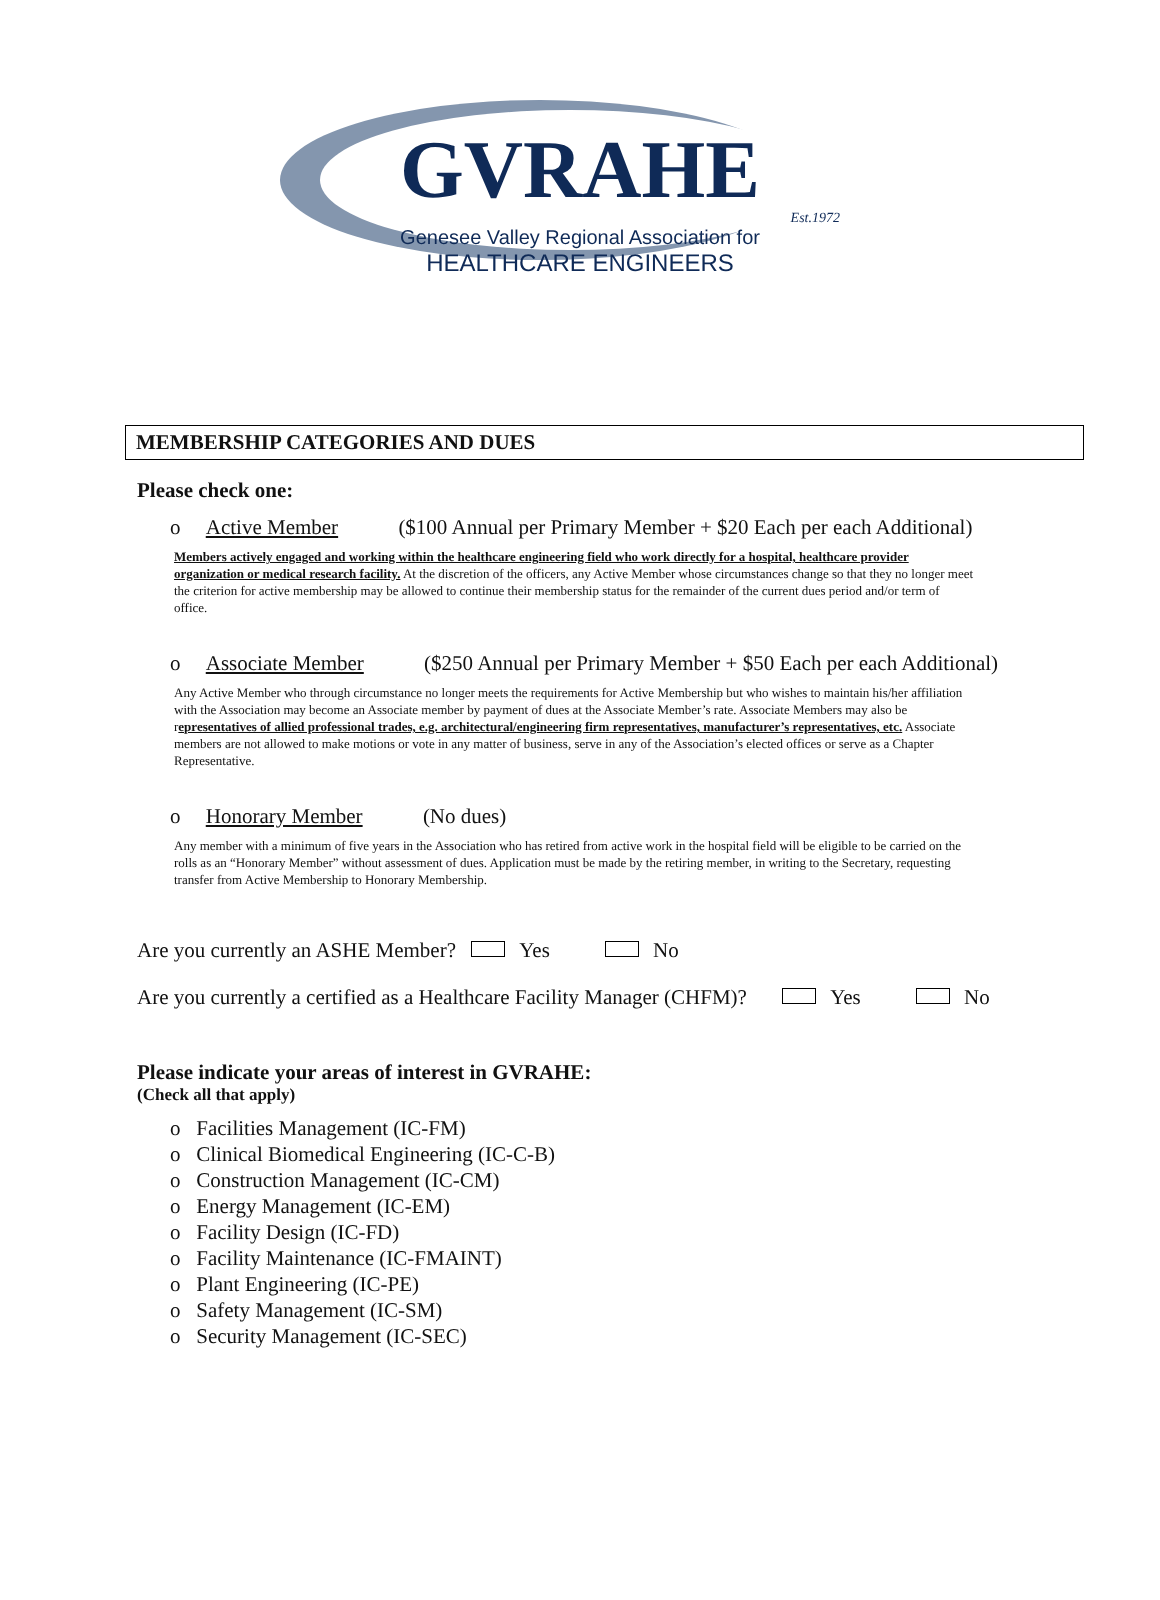GVRAHE
Est.1972
Genesee Valley Regional Association for
HEALTHCARE ENGINEERS
MEMBERSHIP CATEGORIES AND DUES
Please check one:
o Active Member ($100 Annual per Primary Member + $20 Each per each Additional)
Members actively engaged and working within the healthcare engineering field who work directly for a hospital, healthcare provider organization or medical research facility. At the discretion of the officers, any Active Member whose circumstances change so that they no longer meet the criterion for active membership may be allowed to continue their membership status for the remainder of the current dues period and/or term of office.
o Associate Member ($250 Annual per Primary Member + $50 Each per each Additional)
Any Active Member who through circumstance no longer meets the requirements for Active Membership but who wishes to maintain his/her affiliation with the Association may become an Associate member by payment of dues at the Associate Member’s rate. Associate Members may also be representatives of allied professional trades, e.g. architectural/engineering firm representatives, manufacturer’s representatives, etc. Associate members are not allowed to make motions or vote in any matter of business, serve in any of the Association’s elected offices or serve as a Chapter Representative.
o Honorary Member (No dues)
Any member with a minimum of five years in the Association who has retired from active work in the hospital field will be eligible to be carried on the rolls as an “Honorary Member” without assessment of dues. Application must be made by the retiring member, in writing to the Secretary, requesting transfer from Active Membership to Honorary Membership.
Are you currently an ASHE Member? Yes No
Are you currently a certified as a Healthcare Facility Manager (CHFM)? Yes No
Please indicate your areas of interest in GVRAHE:
(Check all that apply)
o Facilities Management (IC-FM)
o Clinical Biomedical Engineering (IC-C-B)
o Construction Management (IC-CM)
o Energy Management (IC-EM)
o Facility Design (IC-FD)
o Facility Maintenance (IC-FMAINT)
o Plant Engineering (IC-PE)
o Safety Management (IC-SM)
o Security Management (IC-SEC)